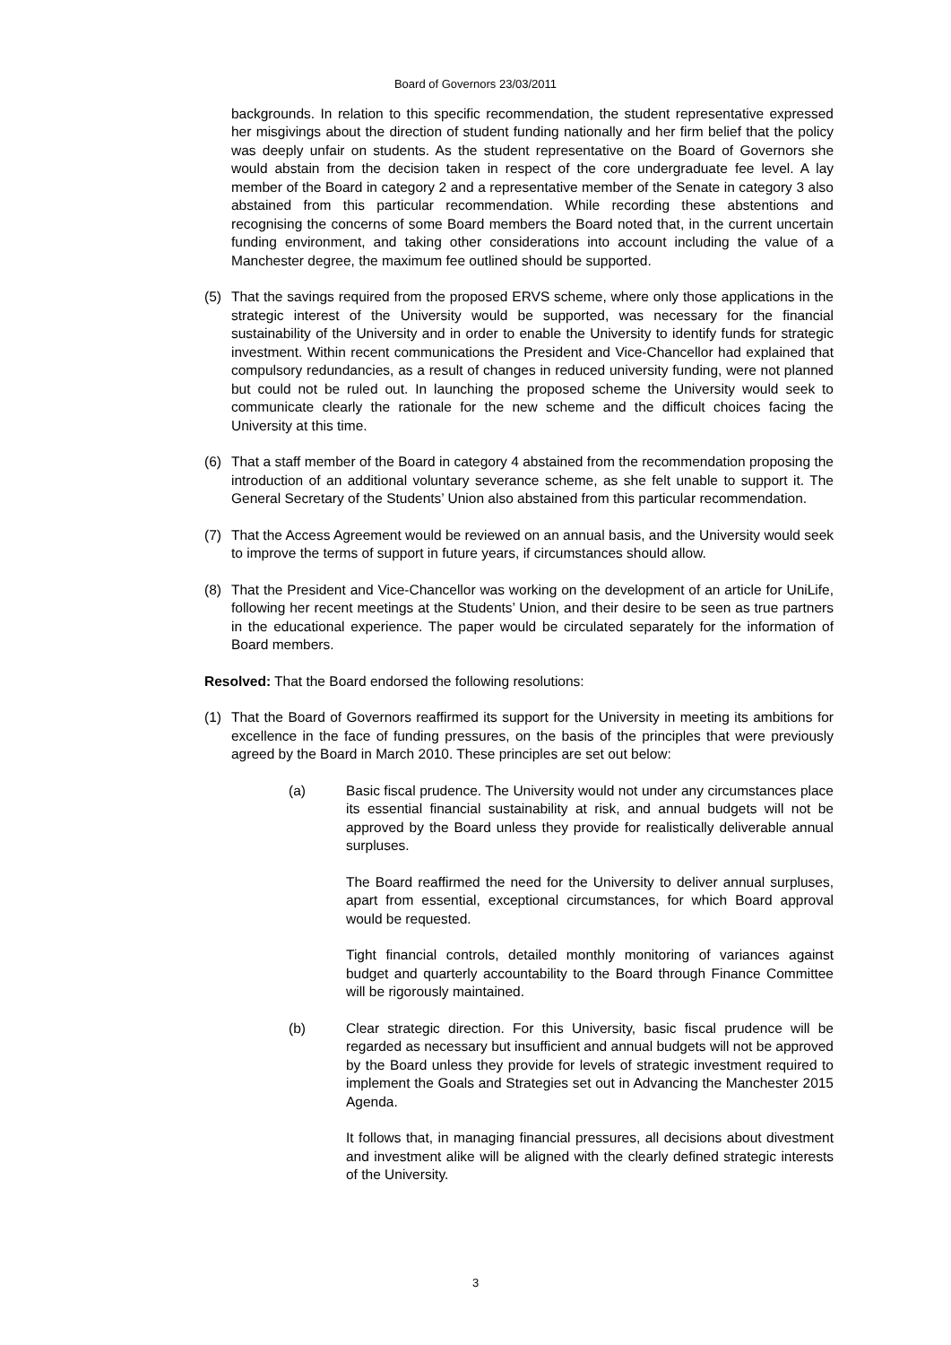Board of Governors 23/03/2011
backgrounds. In relation to this specific recommendation, the student representative expressed her misgivings about the direction of student funding nationally and her firm belief that the policy was deeply unfair on students. As the student representative on the Board of Governors she would abstain from the decision taken in respect of the core undergraduate fee level. A lay member of the Board in category 2 and a representative member of the Senate in category 3 also abstained from this particular recommendation. While recording these abstentions and recognising the concerns of some Board members the Board noted that, in the current uncertain funding environment, and taking other considerations into account including the value of a Manchester degree, the maximum fee outlined should be supported.
(5) That the savings required from the proposed ERVS scheme, where only those applications in the strategic interest of the University would be supported, was necessary for the financial sustainability of the University and in order to enable the University to identify funds for strategic investment. Within recent communications the President and Vice-Chancellor had explained that compulsory redundancies, as a result of changes in reduced university funding, were not planned but could not be ruled out. In launching the proposed scheme the University would seek to communicate clearly the rationale for the new scheme and the difficult choices facing the University at this time.
(6) That a staff member of the Board in category 4 abstained from the recommendation proposing the introduction of an additional voluntary severance scheme, as she felt unable to support it. The General Secretary of the Students’ Union also abstained from this particular recommendation.
(7) That the Access Agreement would be reviewed on an annual basis, and the University would seek to improve the terms of support in future years, if circumstances should allow.
(8) That the President and Vice-Chancellor was working on the development of an article for UniLife, following her recent meetings at the Students’ Union, and their desire to be seen as true partners in the educational experience. The paper would be circulated separately for the information of Board members.
Resolved: That the Board endorsed the following resolutions:
(1) That the Board of Governors reaffirmed its support for the University in meeting its ambitions for excellence in the face of funding pressures, on the basis of the principles that were previously agreed by the Board in March 2010. These principles are set out below:
(a) Basic fiscal prudence. The University would not under any circumstances place its essential financial sustainability at risk, and annual budgets will not be approved by the Board unless they provide for realistically deliverable annual surpluses.
The Board reaffirmed the need for the University to deliver annual surpluses, apart from essential, exceptional circumstances, for which Board approval would be requested.
Tight financial controls, detailed monthly monitoring of variances against budget and quarterly accountability to the Board through Finance Committee will be rigorously maintained.
(b) Clear strategic direction. For this University, basic fiscal prudence will be regarded as necessary but insufficient and annual budgets will not be approved by the Board unless they provide for levels of strategic investment required to implement the Goals and Strategies set out in Advancing the Manchester 2015 Agenda.
It follows that, in managing financial pressures, all decisions about divestment and investment alike will be aligned with the clearly defined strategic interests of the University.
3